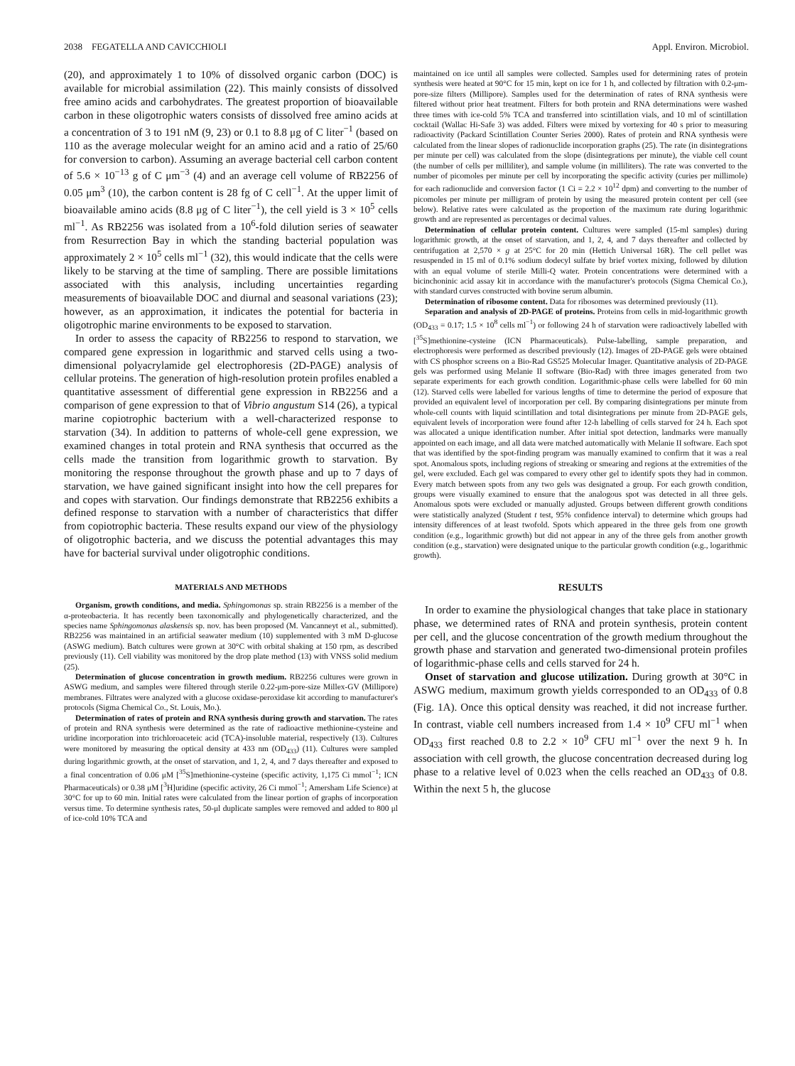2038 FEGATELLA AND CAVICCHIOLI Appl. Environ. Microbiol.
(20), and approximately 1 to 10% of dissolved organic carbon (DOC) is available for microbial assimilation (22). This mainly consists of dissolved free amino acids and carbohydrates. The greatest proportion of bioavailable carbon in these oligotrophic waters consists of dissolved free amino acids at a concentration of 3 to 191 nM (9, 23) or 0.1 to 8.8 μg of C liter<sup>−1</sup> (based on 110 as the average molecular weight for an amino acid and a ratio of 25/60 for conversion to carbon). Assuming an average bacterial cell carbon content of 5.6 × 10<sup>−13</sup> g of C μm<sup>−3</sup> (4) and an average cell volume of RB2256 of 0.05 μm<sup>3</sup> (10), the carbon content is 28 fg of C cell<sup>−1</sup>. At the upper limit of bioavailable amino acids (8.8 μg of C liter<sup>−1</sup>), the cell yield is 3 × 10<sup>5</sup> cells ml<sup>−1</sup>. As RB2256 was isolated from a 10<sup>6</sup>-fold dilution series of seawater from Resurrection Bay in which the standing bacterial population was approximately 2 × 10<sup>5</sup> cells ml<sup>−1</sup> (32), this would indicate that the cells were likely to be starving at the time of sampling. There are possible limitations associated with this analysis, including uncertainties regarding measurements of bioavailable DOC and diurnal and seasonal variations (23); however, as an approximation, it indicates the potential for bacteria in oligotrophic marine environments to be exposed to starvation.
In order to assess the capacity of RB2256 to respond to starvation, we compared gene expression in logarithmic and starved cells using a two-dimensional polyacrylamide gel electrophoresis (2D-PAGE) analysis of cellular proteins. The generation of high-resolution protein profiles enabled a quantitative assessment of differential gene expression in RB2256 and a comparison of gene expression to that of Vibrio angustum S14 (26), a typical marine copiotrophic bacterium with a well-characterized response to starvation (34). In addition to patterns of whole-cell gene expression, we examined changes in total protein and RNA synthesis that occurred as the cells made the transition from logarithmic growth to starvation. By monitoring the response throughout the growth phase and up to 7 days of starvation, we have gained significant insight into how the cell prepares for and copes with starvation. Our findings demonstrate that RB2256 exhibits a defined response to starvation with a number of characteristics that differ from copiotrophic bacteria. These results expand our view of the physiology of oligotrophic bacteria, and we discuss the potential advantages this may have for bacterial survival under oligotrophic conditions.
MATERIALS AND METHODS
Organism, growth conditions, and media. Sphingomonas sp. strain RB2256 is a member of the α-proteobacteria. It has recently been taxonomically and phylogenetically characterized, and the species name Sphingomonas alaskensis sp. nov. has been proposed (M. Vancanneyt et al., submitted). RB2256 was maintained in an artificial seawater medium (10) supplemented with 3 mM D-glucose (ASWG medium). Batch cultures were grown at 30°C with orbital shaking at 150 rpm, as described previously (11). Cell viability was monitored by the drop plate method (13) with VNSS solid medium (25).
Determination of glucose concentration in growth medium. RB2256 cultures were grown in ASWG medium, and samples were filtered through sterile 0.22-μm-pore-size Millex-GV (Millipore) membranes. Filtrates were analyzed with a glucose oxidase-peroxidase kit according to manufacturer's protocols (Sigma Chemical Co., St. Louis, Mo.).
Determination of rates of protein and RNA synthesis during growth and starvation. The rates of protein and RNA synthesis were determined as the rate of radioactive methionine-cysteine and uridine incorporation into trichloroaceteic acid (TCA)-insoluble material, respectively (13). Cultures were monitored by measuring the optical density at 433 nm (OD<sub>433</sub>) (11). Cultures were sampled during logarithmic growth, at the onset of starvation, and 1, 2, 4, and 7 days thereafter and exposed to a final concentration of 0.06 μM [<sup>35</sup>S]methionine-cysteine (specific activity, 1,175 Ci mmol<sup>−1</sup>; ICN Pharmaceuticals) or 0.38 μM [<sup>3</sup>H]uridine (specific activity, 26 Ci mmol<sup>−1</sup>; Amersham Life Science) at 30°C for up to 60 min. Initial rates were calculated from the linear portion of graphs of incorporation versus time. To determine synthesis rates, 50-μl duplicate samples were removed and added to 800 μl of ice-cold 10% TCA and
maintained on ice until all samples were collected. Samples used for determining rates of protein synthesis were heated at 90°C for 15 min, kept on ice for 1 h, and collected by filtration with 0.2-μm-pore-size filters (Millipore). Samples used for the determination of rates of RNA synthesis were filtered without prior heat treatment. Filters for both protein and RNA determinations were washed three times with ice-cold 5% TCA and transferred into scintillation vials, and 10 ml of scintillation cocktail (Wallac Hi-Safe 3) was added. Filters were mixed by vortexing for 40 s prior to measuring radioactivity (Packard Scintillation Counter Series 2000). Rates of protein and RNA synthesis were calculated from the linear slopes of radionuclide incorporation graphs (25). The rate (in disintegrations per minute per cell) was calculated from the slope (disintegrations per minute), the viable cell count (the number of cells per milliliter), and sample volume (in milliliters). The rate was converted to the number of picomoles per minute per cell by incorporating the specific activity (curies per millimole) for each radionuclide and conversion factor (1 Ci = 2.2 × 10<sup>12</sup> dpm) and converting to the number of picomoles per minute per milligram of protein by using the measured protein content per cell (see below). Relative rates were calculated as the proportion of the maximum rate during logarithmic growth and are represented as percentages or decimal values.
Determination of cellular protein content. Cultures were sampled (15-ml samples) during logarithmic growth, at the onset of starvation, and 1, 2, 4, and 7 days thereafter and collected by centrifugation at 2,570 × g at 25°C for 20 min (Hettich Universal 16R). The cell pellet was resuspended in 15 ml of 0.1% sodium dodecyl sulfate by brief vortex mixing, followed by dilution with an equal volume of sterile Milli-Q water. Protein concentrations were determined with a bicinchoninic acid assay kit in accordance with the manufacturer's protocols (Sigma Chemical Co.), with standard curves constructed with bovine serum albumin.
Determination of ribosome content. Data for ribosomes was determined previously (11).
Separation and analysis of 2D-PAGE of proteins. Proteins from cells in mid-logarithmic growth (OD<sub>433</sub> = 0.17; 1.5 × 10<sup>8</sup> cells ml<sup>−1</sup>) or following 24 h of starvation were radioactively labelled with [<sup>35</sup>S]methionine-cysteine (ICN Pharmaceuticals). Pulse-labelling, sample preparation, and electrophoresis were performed as described previously (12). Images of 2D-PAGE gels were obtained with CS phosphor screens on a Bio-Rad GS525 Molecular Imager. Quantitative analysis of 2D-PAGE gels was performed using Melanie II software (Bio-Rad) with three images generated from two separate experiments for each growth condition. Logarithmic-phase cells were labelled for 60 min (12). Starved cells were labelled for various lengths of time to determine the period of exposure that provided an equivalent level of incorporation per cell. By comparing disintegrations per minute from whole-cell counts with liquid scintillation and total disintegrations per minute from 2D-PAGE gels, equivalent levels of incorporation were found after 12-h labelling of cells starved for 24 h. Each spot was allocated a unique identification number. After initial spot detection, landmarks were manually appointed on each image, and all data were matched automatically with Melanie II software. Each spot that was identified by the spot-finding program was manually examined to confirm that it was a real spot. Anomalous spots, including regions of streaking or smearing and regions at the extremities of the gel, were excluded. Each gel was compared to every other gel to identify spots they had in common. Every match between spots from any two gels was designated a group. For each growth condition, groups were visually examined to ensure that the analogous spot was detected in all three gels. Anomalous spots were excluded or manually adjusted. Groups between different growth conditions were statistically analyzed (Student t test, 95% confidence interval) to determine which groups had intensity differences of at least twofold. Spots which appeared in the three gels from one growth condition (e.g., logarithmic growth) but did not appear in any of the three gels from another growth condition (e.g., starvation) were designated unique to the particular growth condition (e.g., logarithmic growth).
RESULTS
In order to examine the physiological changes that take place in stationary phase, we determined rates of RNA and protein synthesis, protein content per cell, and the glucose concentration of the growth medium throughout the growth phase and starvation and generated two-dimensional protein profiles of logarithmic-phase cells and cells starved for 24 h.
Onset of starvation and glucose utilization. During growth at 30°C in ASWG medium, maximum growth yields corresponded to an OD<sub>433</sub> of 0.8 (Fig. 1A). Once this optical density was reached, it did not increase further. In contrast, viable cell numbers increased from 1.4 × 10<sup>9</sup> CFU ml<sup>−1</sup> when OD<sub>433</sub> first reached 0.8 to 2.2 × 10<sup>9</sup> CFU ml<sup>−1</sup> over the next 9 h. In association with cell growth, the glucose concentration decreased during log phase to a relative level of 0.023 when the cells reached an OD<sub>433</sub> of 0.8. Within the next 5 h, the glucose